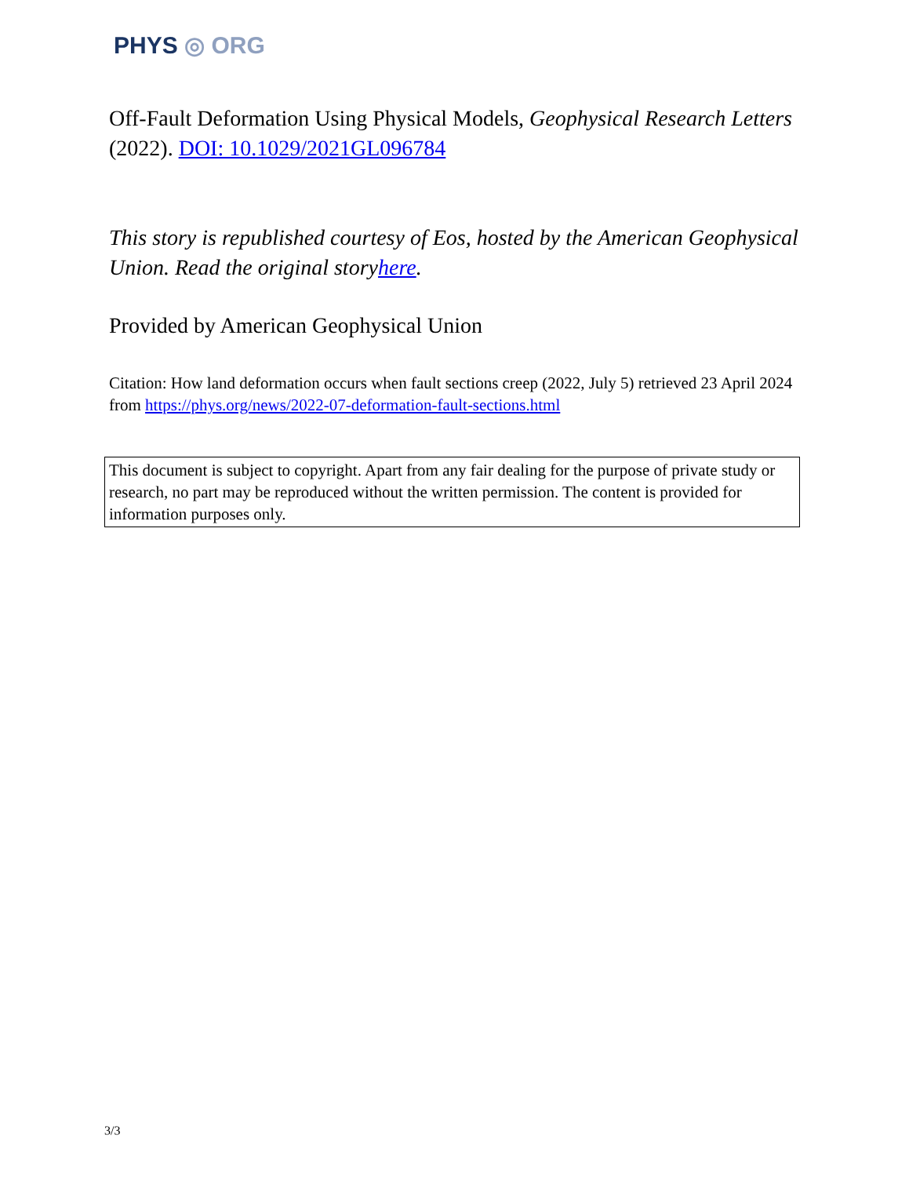PHYS ◎ ORG
Off-Fault Deformation Using Physical Models, Geophysical Research Letters (2022). DOI: 10.1029/2021GL096784
This story is republished courtesy of Eos, hosted by the American Geophysical Union. Read the original storyhere.
Provided by American Geophysical Union
Citation: How land deformation occurs when fault sections creep (2022, July 5) retrieved 23 April 2024 from https://phys.org/news/2022-07-deformation-fault-sections.html
This document is subject to copyright. Apart from any fair dealing for the purpose of private study or research, no part may be reproduced without the written permission. The content is provided for information purposes only.
3/3